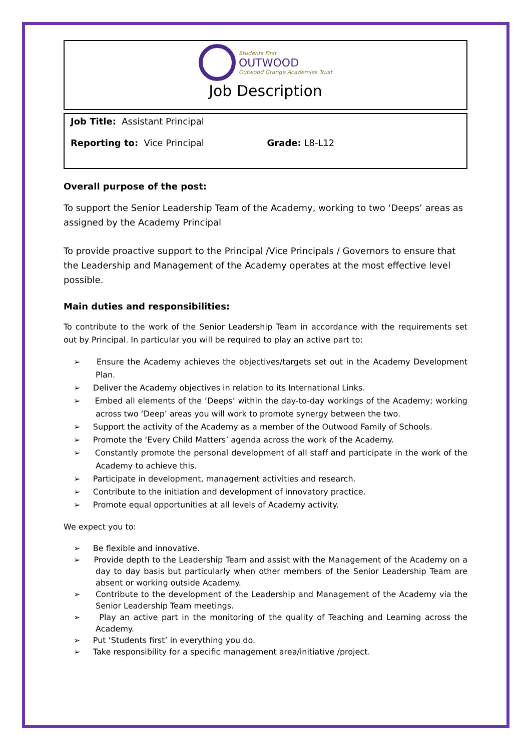Students First
OUTWOOD
Outwood Grange Academies Trust
Job Description
Job Title: Assistant Principal
Reporting to: Vice Principal Grade: L8-L12
Overall purpose of the post:
To support the Senior Leadership Team of the Academy, working to two ‘Deeps’ areas as assigned by the Academy Principal
To provide proactive support to the Principal /Vice Principals / Governors to ensure that the Leadership and Management of the Academy operates at the most effective level possible.
Main duties and responsibilities:
To contribute to the work of the Senior Leadership Team in accordance with the requirements set out by Principal. In particular you will be required to play an active part to:
➢ Ensure the Academy achieves the objectives/targets set out in the Academy Development Plan.
➢ Deliver the Academy objectives in relation to its International Links.
➢ Embed all elements of the ‘Deeps’ within the day-to-day workings of the Academy; working across two ‘Deep’ areas you will work to promote synergy between the two.
➢ Support the activity of the Academy as a member of the Outwood Family of Schools.
➢ Promote the ‘Every Child Matters’ agenda across the work of the Academy.
➢ Constantly promote the personal development of all staff and participate in the work of the Academy to achieve this.
➢ Participate in development, management activities and research.
➢ Contribute to the initiation and development of innovatory practice.
➢ Promote equal opportunities at all levels of Academy activity.
We expect you to:
➢ Be flexible and innovative.
➢ Provide depth to the Leadership Team and assist with the Management of the Academy on a day to day basis but particularly when other members of the Senior Leadership Team are absent or working outside Academy.
➢ Contribute to the development of the Leadership and Management of the Academy via the Senior Leadership Team meetings.
➢ Play an active part in the monitoring of the quality of Teaching and Learning across the Academy.
➢ Put ‘Students first’ in everything you do.
➢ Take responsibility for a specific management area/initiative /project.